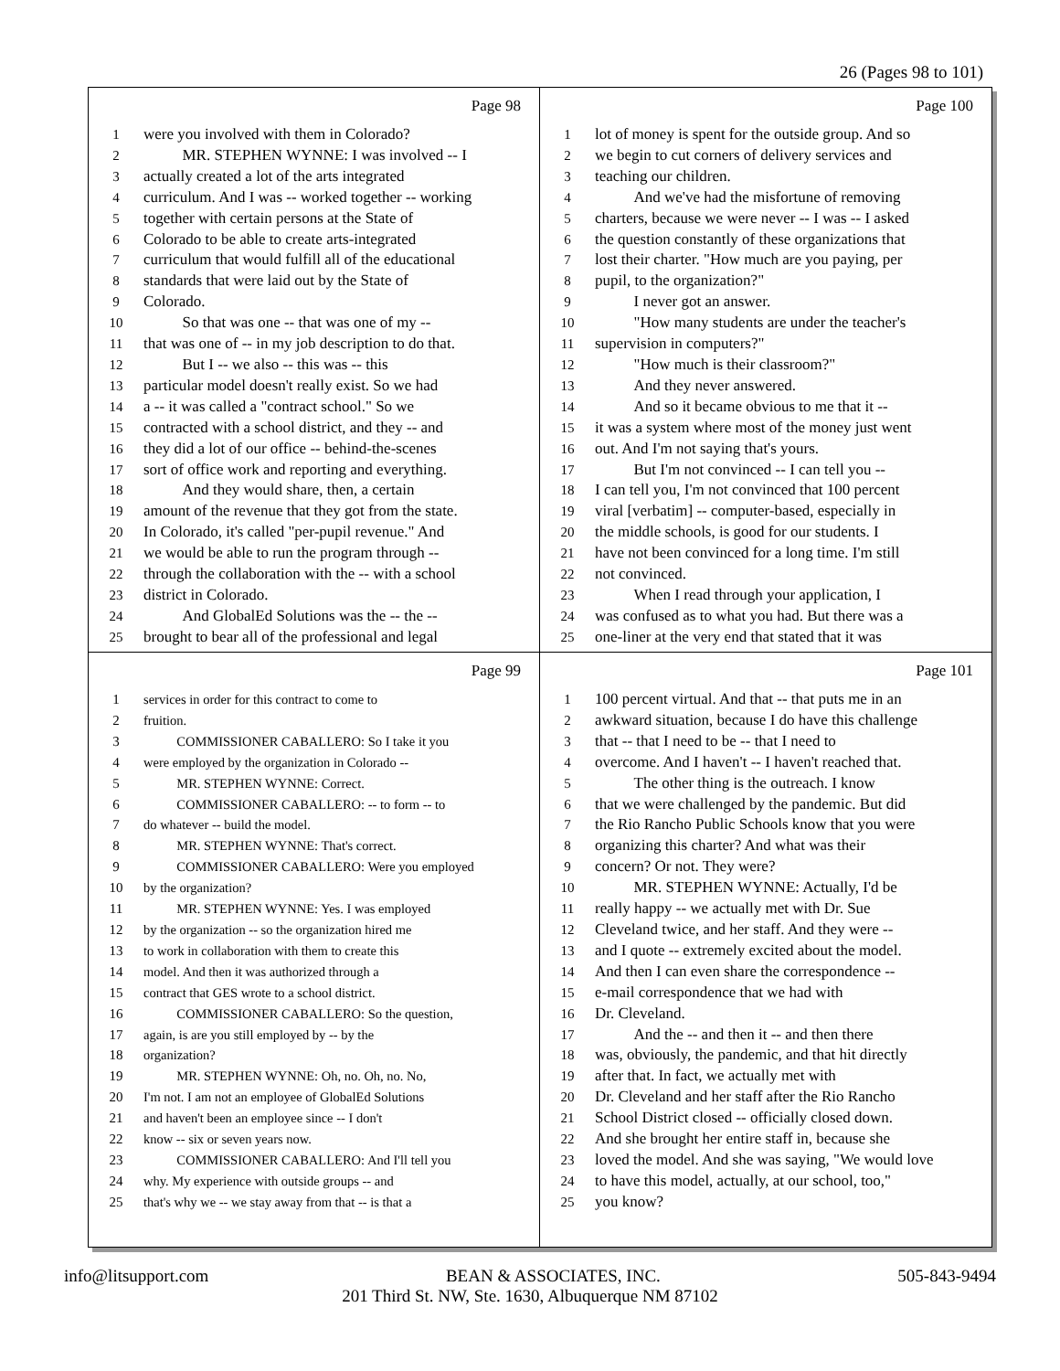26 (Pages 98 to 101)
Page 98
1 were you involved with them in Colorado?
2 MR. STEPHEN WYNNE: I was involved -- I
3 actually created a lot of the arts integrated
4 curriculum. And I was -- worked together -- working
5 together with certain persons at the State of
6 Colorado to be able to create arts-integrated
7 curriculum that would fulfill all of the educational
8 standards that were laid out by the State of
9 Colorado.
10 So that was one -- that was one of my --
11 that was one of -- in my job description to do that.
12 But I -- we also -- this was -- this
13 particular model doesn't really exist. So we had
14 a -- it was called a "contract school." So we
15 contracted with a school district, and they -- and
16 they did a lot of our office -- behind-the-scenes
17 sort of office work and reporting and everything.
18 And they would share, then, a certain
19 amount of the revenue that they got from the state.
20 In Colorado, it's called "per-pupil revenue." And
21 we would be able to run the program through --
22 through the collaboration with the -- with a school
23 district in Colorado.
24 And GlobalEd Solutions was the -- the --
25 brought to bear all of the professional and legal
Page 100
1 lot of money is spent for the outside group. And so
2 we begin to cut corners of delivery services and
3 teaching our children.
4 And we've had the misfortune of removing
5 charters, because we were never -- I was -- I asked
6 the question constantly of these organizations that
7 lost their charter. "How much are you paying, per
8 pupil, to the organization?"
9 I never got an answer.
10 "How many students are under the teacher's
11 supervision in computers?"
12 "How much is their classroom?"
13 And they never answered.
14 And so it became obvious to me that it --
15 it was a system where most of the money just went
16 out. And I'm not saying that's yours.
17 But I'm not convinced -- I can tell you --
18 I can tell you, I'm not convinced that 100 percent
19 viral [verbatim] -- computer-based, especially in
20 the middle schools, is good for our students. I
21 have not been convinced for a long time. I'm still
22 not convinced.
23 When I read through your application, I
24 was confused as to what you had. But there was a
25 one-liner at the very end that stated that it was
Page 99
1 services in order for this contract to come to
2 fruition.
3 COMMISSIONER CABALLERO: So I take it you
4 were employed by the organization in Colorado --
5 MR. STEPHEN WYNNE: Correct.
6 COMMISSIONER CABALLERO: -- to form -- to
7 do whatever -- build the model.
8 MR. STEPHEN WYNNE: That's correct.
9 COMMISSIONER CABALLERO: Were you employed
10 by the organization?
11 MR. STEPHEN WYNNE: Yes. I was employed
12 by the organization -- so the organization hired me
13 to work in collaboration with them to create this
14 model. And then it was authorized through a
15 contract that GES wrote to a school district.
16 COMMISSIONER CABALLERO: So the question,
17 again, is are you still employed by -- by the
18 organization?
19 MR. STEPHEN WYNNE: Oh, no. Oh, no. No,
20 I'm not. I am not an employee of GlobalEd Solutions
21 and haven't been an employee since -- I don't
22 know -- six or seven years now.
23 COMMISSIONER CABALLERO: And I'll tell you
24 why. My experience with outside groups -- and
25 that's why we -- we stay away from that -- is that a
Page 101
1 100 percent virtual. And that -- that puts me in an
2 awkward situation, because I do have this challenge
3 that -- that I need to be -- that I need to
4 overcome. And I haven't -- I haven't reached that.
5 The other thing is the outreach. I know
6 that we were challenged by the pandemic. But did
7 the Rio Rancho Public Schools know that you were
8 organizing this charter? And what was their
9 concern? Or not. They were?
10 MR. STEPHEN WYNNE: Actually, I'd be
11 really happy -- we actually met with Dr. Sue
12 Cleveland twice, and her staff. And they were --
13 and I quote -- extremely excited about the model.
14 And then I can even share the correspondence --
15 e-mail correspondence that we had with
16 Dr. Cleveland.
17 And the -- and then it -- and then there
18 was, obviously, the pandemic, and that hit directly
19 after that. In fact, we actually met with
20 Dr. Cleveland and her staff after the Rio Rancho
21 School District closed -- officially closed down.
22 And she brought her entire staff in, because she
23 loved the model. And she was saying, "We would love
24 to have this model, actually, at our school, too,"
25 you know?
info@litsupport.com BEAN & ASSOCIATES, INC. 505-843-9494
201 Third St. NW, Ste. 1630, Albuquerque NM 87102